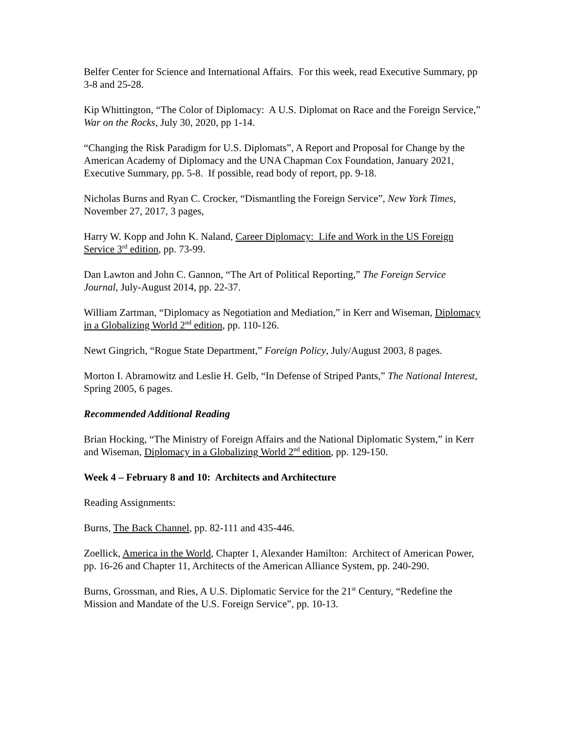Belfer Center for Science and International Affairs. For this week, read Executive Summary, pp 3-8 and 25-28.
Kip Whittington, “The Color of Diplomacy: A U.S. Diplomat on Race and the Foreign Service,” War on the Rocks, July 30, 2020, pp 1-14.
“Changing the Risk Paradigm for U.S. Diplomats”, A Report and Proposal for Change by the American Academy of Diplomacy and the UNA Chapman Cox Foundation, January 2021, Executive Summary, pp. 5-8. If possible, read body of report, pp. 9-18.
Nicholas Burns and Ryan C. Crocker, “Dismantling the Foreign Service”, New York Times, November 27, 2017, 3 pages,
Harry W. Kopp and John K. Naland, Career Diplomacy: Life and Work in the US Foreign Service 3<sup>rd</sup> edition, pp. 73-99.
Dan Lawton and John C. Gannon, “The Art of Political Reporting,” The Foreign Service Journal, July-August 2014, pp. 22-37.
William Zartman, “Diplomacy as Negotiation and Mediation,” in Kerr and Wiseman, Diplomacy in a Globalizing World 2<sup>nd</sup> edition, pp. 110-126.
Newt Gingrich, “Rogue State Department,” Foreign Policy, July/August 2003, 8 pages.
Morton I. Abramowitz and Leslie H. Gelb, “In Defense of Striped Pants,” The National Interest, Spring 2005, 6 pages.
Recommended Additional Reading
Brian Hocking, “The Ministry of Foreign Affairs and the National Diplomatic System,” in Kerr and Wiseman, Diplomacy in a Globalizing World 2<sup>nd</sup> edition, pp. 129-150.
Week 4 – February 8 and 10: Architects and Architecture
Reading Assignments:
Burns, The Back Channel, pp. 82-111 and 435-446.
Zoellick, America in the World, Chapter 1, Alexander Hamilton: Architect of American Power, pp. 16-26 and Chapter 11, Architects of the American Alliance System, pp. 240-290.
Burns, Grossman, and Ries, A U.S. Diplomatic Service for the 21<sup>st</sup> Century, “Redefine the Mission and Mandate of the U.S. Foreign Service”, pp. 10-13.